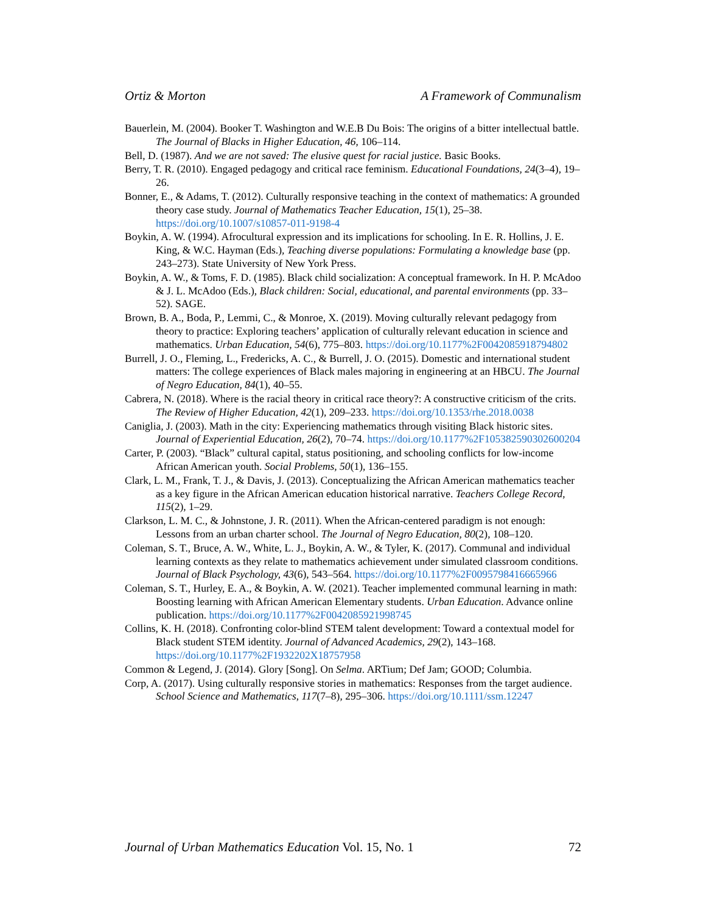Ortiz & Morton A Framework of Communalism
Bauerlein, M. (2004). Booker T. Washington and W.E.B Du Bois: The origins of a bitter intellectual battle. The Journal of Blacks in Higher Education, 46, 106–114.
Bell, D. (1987). And we are not saved: The elusive quest for racial justice. Basic Books.
Berry, T. R. (2010). Engaged pedagogy and critical race feminism. Educational Foundations, 24(3–4), 19–26.
Bonner, E., & Adams, T. (2012). Culturally responsive teaching in the context of mathematics: A grounded theory case study. Journal of Mathematics Teacher Education, 15(1), 25–38. https://doi.org/10.1007/s10857-011-9198-4
Boykin, A. W. (1994). Afrocultural expression and its implications for schooling. In E. R. Hollins, J. E. King, & W.C. Hayman (Eds.), Teaching diverse populations: Formulating a knowledge base (pp. 243–273). State University of New York Press.
Boykin, A. W., & Toms, F. D. (1985). Black child socialization: A conceptual framework. In H. P. McAdoo & J. L. McAdoo (Eds.), Black children: Social, educational, and parental environments (pp. 33–52). SAGE.
Brown, B. A., Boda, P., Lemmi, C., & Monroe, X. (2019). Moving culturally relevant pedagogy from theory to practice: Exploring teachers’ application of culturally relevant education in science and mathematics. Urban Education, 54(6), 775–803. https://doi.org/10.1177%2F0042085918794802
Burrell, J. O., Fleming, L., Fredericks, A. C., & Burrell, J. O. (2015). Domestic and international student matters: The college experiences of Black males majoring in engineering at an HBCU. The Journal of Negro Education, 84(1), 40–55.
Cabrera, N. (2018). Where is the racial theory in critical race theory?: A constructive criticism of the crits. The Review of Higher Education, 42(1), 209–233. https://doi.org/10.1353/rhe.2018.0038
Caniglia, J. (2003). Math in the city: Experiencing mathematics through visiting Black historic sites. Journal of Experiential Education, 26(2), 70–74. https://doi.org/10.1177%2F105382590302600204
Carter, P. (2003). “Black” cultural capital, status positioning, and schooling conflicts for low-income African American youth. Social Problems, 50(1), 136–155.
Clark, L. M., Frank, T. J., & Davis, J. (2013). Conceptualizing the African American mathematics teacher as a key figure in the African American education historical narrative. Teachers College Record, 115(2), 1–29.
Clarkson, L. M. C., & Johnstone, J. R. (2011). When the African-centered paradigm is not enough: Lessons from an urban charter school. The Journal of Negro Education, 80(2), 108–120.
Coleman, S. T., Bruce, A. W., White, L. J., Boykin, A. W., & Tyler, K. (2017). Communal and individual learning contexts as they relate to mathematics achievement under simulated classroom conditions. Journal of Black Psychology, 43(6), 543–564. https://doi.org/10.1177%2F0095798416665966
Coleman, S. T., Hurley, E. A., & Boykin, A. W. (2021). Teacher implemented communal learning in math: Boosting learning with African American Elementary students. Urban Education. Advance online publication. https://doi.org/10.1177%2F0042085921998745
Collins, K. H. (2018). Confronting color-blind STEM talent development: Toward a contextual model for Black student STEM identity. Journal of Advanced Academics, 29(2), 143–168. https://doi.org/10.1177%2F1932202X18757958
Common & Legend, J. (2014). Glory [Song]. On Selma. ARTium; Def Jam; GOOD; Columbia.
Corp, A. (2017). Using culturally responsive stories in mathematics: Responses from the target audience. School Science and Mathematics, 117(7–8), 295–306. https://doi.org/10.1111/ssm.12247
Journal of Urban Mathematics Education Vol. 15, No. 1 72